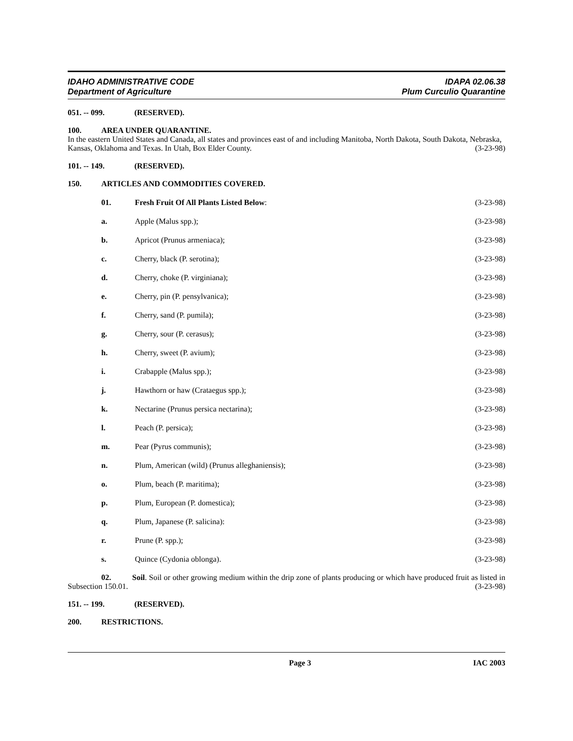IDAHO ADMINISTRATIVE CODE
Department of Agriculture
IDAPA 02.06.38
Plum Curculio Quarantine
051. -- 099. (RESERVED).
100. AREA UNDER QUARANTINE.
In the eastern United States and Canada, all states and provinces east of and including Manitoba, North Dakota, South Dakota, Nebraska, Kansas, Oklahoma and Texas. In Utah, Box Elder County. (3-23-98)
101. -- 149. (RESERVED).
150. ARTICLES AND COMMODITIES COVERED.
01. Fresh Fruit Of All Plants Listed Below: (3-23-98)
a. Apple (Malus spp.); (3-23-98)
b. Apricot (Prunus armeniaca); (3-23-98)
c. Cherry, black (P. serotina); (3-23-98)
d. Cherry, choke (P. virginiana); (3-23-98)
e. Cherry, pin (P. pensylvanica); (3-23-98)
f. Cherry, sand (P. pumila); (3-23-98)
g. Cherry, sour (P. cerasus); (3-23-98)
h. Cherry, sweet (P. avium); (3-23-98)
i. Crabapple (Malus spp.); (3-23-98)
j. Hawthorn or haw (Crataegus spp.); (3-23-98)
k. Nectarine (Prunus persica nectarina); (3-23-98)
l. Peach (P. persica); (3-23-98)
m. Pear (Pyrus communis); (3-23-98)
n. Plum, American (wild) (Prunus alleghaniensis); (3-23-98)
o. Plum, beach (P. maritima); (3-23-98)
p. Plum, European (P. domestica); (3-23-98)
q. Plum, Japanese (P. salicina): (3-23-98)
r. Prune (P. spp.); (3-23-98)
s. Quince (Cydonia oblonga). (3-23-98)
02. Soil. Soil or other growing medium within the drip zone of plants producing or which have produced fruit as listed in Subsection 150.01. (3-23-98)
151. -- 199. (RESERVED).
200. RESTRICTIONS.
Page 3 IAC 2003